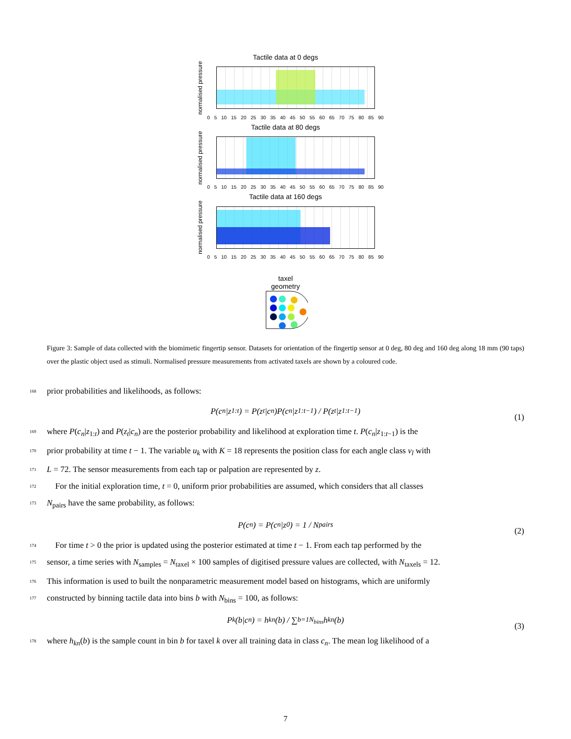Tactile data at 0 degs
normalised pressure
0 5 10 15 20 25 30 35 40 45 50 55 60 65 70 75 80 85 90
Tactile data at 80 degs
normalised pressure
0 5 10 15 20 25 30 35 40 45 50 55 60 65 70 75 80 85 90
Tactile data at 160 degs
normalised pressure
0 5 10 15 20 25 30 35 40 45 50 55 60 65 70 75 80 85 90
taxel
geometry
Figure 3: Sample of data collected with the biomimetic fingertip sensor. Datasets for orientation of the fingertip sensor at 0 deg, 80 deg and 160 deg along 18 mm (90 taps) over the plastic object used as stimuli. Normalised pressure measurements from activated taxels are shown by a coloured code.
168 prior probabilities and likelihoods, as follows:
P(c<sub>n</sub>|z<sub>1:t</sub>) = P(z<sub>t</sub>|c<sub>n</sub>)P(c<sub>n</sub>|z<sub>1:t−1</sub>) / P(z<sub>t</sub>|z<sub>1:t−1</sub>)
(1)
169 where P(c<sub>n</sub>|z<sub>1:t</sub>) and P(z<sub>t</sub>|c<sub>n</sub>) are the posterior probability and likelihood at exploration time t. P(c<sub>n</sub>|z<sub>1:t−1</sub>) is the
170 prior probability at time t − 1. The variable u<sub>k</sub> with K = 18 represents the position class for each angle class v<sub>l</sub> with
171 L = 72. The sensor measurements from each tap or palpation are represented by z.
172 For the initial exploration time, t = 0, uniform prior probabilities are assumed, which considers that all classes
173 N<sub>pairs</sub> have the same probability, as follows:
P(c<sub>n</sub>) = P(c<sub>n</sub>|z<sub>0</sub>) = 1 / N<sub>pairs</sub>
(2)
174 For time t > 0 the prior is updated using the posterior estimated at time t − 1. From each tap performed by the
175 sensor, a time series with N<sub>samples</sub> = N<sub>taxel</sub> × 100 samples of digitised pressure values are collected, with N<sub>taxels</sub> = 12.
176 This information is used to built the nonparametric measurement model based on histograms, which are uniformly
177 constructed by binning tactile data into bins b with N<sub>bins</sub> = 100, as follows:
P<sub>k</sub>(b|c<sub>n</sub>) = h<sub>kn</sub>(b) / ∑<sub>b=1</sub><sup>N<sub>bins</sub></sup> h<sub>kn</sub>(b)
(3)
178 where h<sub>kn</sub>(b) is the sample count in bin b for taxel k over all training data in class c<sub>n</sub>. The mean log likelihood of a
7